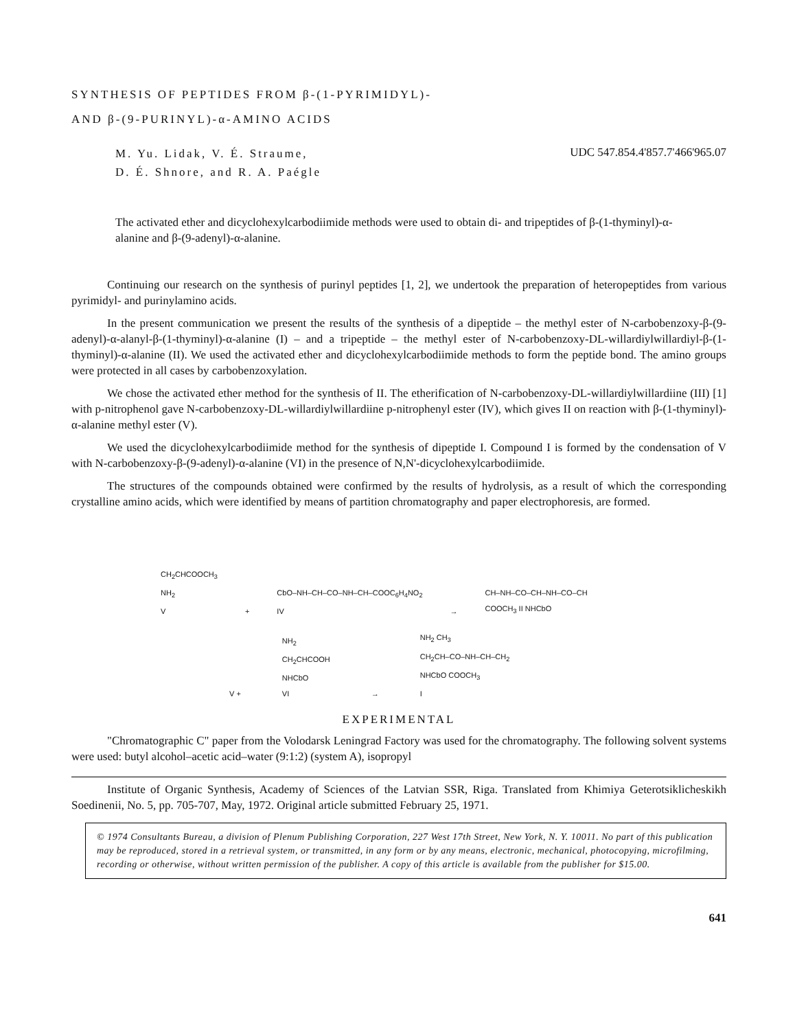SYNTHESIS OF PEPTIDES FROM β-(1-PYRIMIDYL)-
AND β-(9-PURINYL)-α-AMINO ACIDS
M. Yu. Lidak, V. É. Straume,
D. É. Shnore, and R. A. Paégle
UDC 547.854.4'857.7'466'965.07
The activated ether and dicyclohexylcarbodiimide methods were used to obtain di- and tripeptides of β-(1-thyminyl)-α-alanine and β-(9-adenyl)-α-alanine.
Continuing our research on the synthesis of purinyl peptides [1, 2], we undertook the preparation of heteropeptides from various pyrimidyl- and purinylamino acids.
In the present communication we present the results of the synthesis of a dipeptide – the methyl ester of N-carbobenzoxy-β-(9-adenyl)-α-alanyl-β-(1-thyminyl)-α-alanine (I) – and a tripeptide – the methyl ester of N-carbobenzoxy-DL-willardiylwillardiyl-β-(1-thyminyl)-α-alanine (II). We used the activated ether and dicyclohexylcarbodiimide methods to form the peptide bond. The amino groups were protected in all cases by carbobenzoxylation.
We chose the activated ether method for the synthesis of II. The etherification of N-carbobenzoxy-DL-willardiylwillardiine (III) [1] with p-nitrophenol gave N-carbobenzoxy-DL-willardiylwillardiine p-nitrophenyl ester (IV), which gives II on reaction with β-(1-thyminyl)-α-alanine methyl ester (V).
We used the dicyclohexylcarbodiimide method for the synthesis of dipeptide I. Compound I is formed by the condensation of V with N-carbobenzoxy-β-(9-adenyl)-α-alanine (VI) in the presence of N,N'-dicyclohexylcarbodiimide.
The structures of the compounds obtained were confirmed by the results of hydrolysis, as a result of which the corresponding crystalline amino acids, which were identified by means of partition chromatography and paper electrophoresis, are formed.
CH<sub>2</sub>CHCOOCH<sub>3</sub>
NH<sub>2</sub>
V
+
CbO–NH–CH–CO–NH–CH–COOC<sub>6</sub>H<sub>4</sub>NO<sub>2</sub>
IV
→
CH–NH–CO–CH–NH–CO–CH
COOCH<sub>3</sub> II NHCbO
V +
NH<sub>2</sub>
CH<sub>2</sub>CHCOOH
NHCbO
VI
→
NH<sub>2</sub> CH<sub>3</sub>
CH<sub>2</sub>CH–CO–NH–CH–CH<sub>2</sub>
NHCbO COOCH<sub>3</sub>
I
EXPERIMENTAL
"Chromatographic C" paper from the Volodarsk Leningrad Factory was used for the chromatography. The following solvent systems were used: butyl alcohol–acetic acid–water (9:1:2) (system A), isopropyl
Institute of Organic Synthesis, Academy of Sciences of the Latvian SSR, Riga. Translated from Khimiya Geterotsiklicheskikh Soedinenii, No. 5, pp. 705-707, May, 1972. Original article submitted February 25, 1971.
© 1974 Consultants Bureau, a division of Plenum Publishing Corporation, 227 West 17th Street, New York, N. Y. 10011. No part of this publication may be reproduced, stored in a retrieval system, or transmitted, in any form or by any means, electronic, mechanical, photocopying, microfilming, recording or otherwise, without written permission of the publisher. A copy of this article is available from the publisher for $15.00.
641